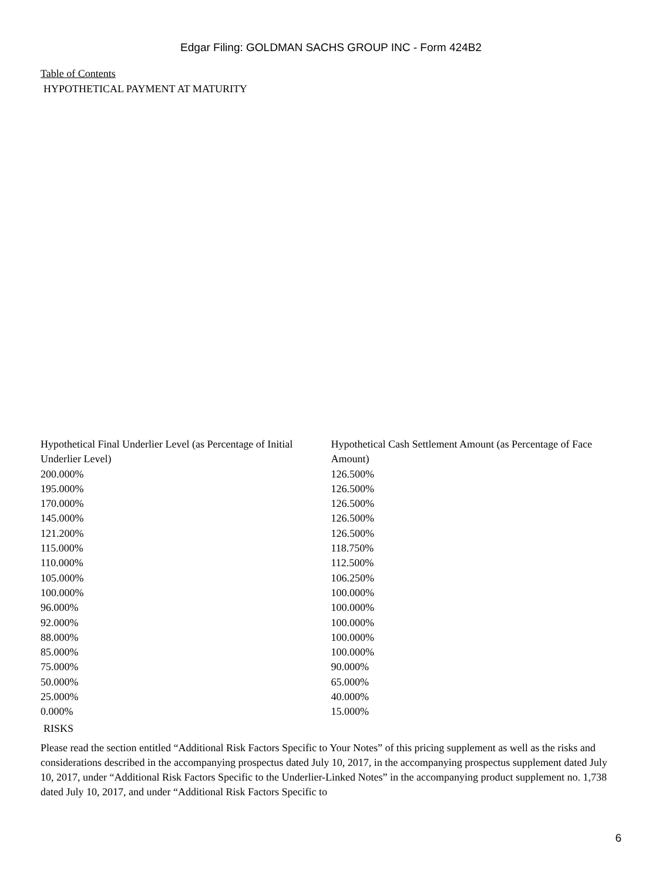Edgar Filing: GOLDMAN SACHS GROUP INC - Form 424B2
Table of Contents
HYPOTHETICAL PAYMENT AT MATURITY
| Hypothetical Final Underlier Level (as Percentage of Initial Underlier Level) | Hypothetical Cash Settlement Amount (as Percentage of Face Amount) |
| --- | --- |
| 200.000% | 126.500% |
| 195.000% | 126.500% |
| 170.000% | 126.500% |
| 145.000% | 126.500% |
| 121.200% | 126.500% |
| 115.000% | 118.750% |
| 110.000% | 112.500% |
| 105.000% | 106.250% |
| 100.000% | 100.000% |
| 96.000% | 100.000% |
| 92.000% | 100.000% |
| 88.000% | 100.000% |
| 85.000% | 100.000% |
| 75.000% | 90.000% |
| 50.000% | 65.000% |
| 25.000% | 40.000% |
| 0.000% | 15.000% |
RISKS
Please read the section entitled “Additional Risk Factors Specific to Your Notes” of this pricing supplement as well as the risks and considerations described in the accompanying prospectus dated July 10, 2017, in the accompanying prospectus supplement dated July 10, 2017, under “Additional Risk Factors Specific to the Underlier-Linked Notes” in the accompanying product supplement no. 1,738 dated July 10, 2017, and under “Additional Risk Factors Specific to
6